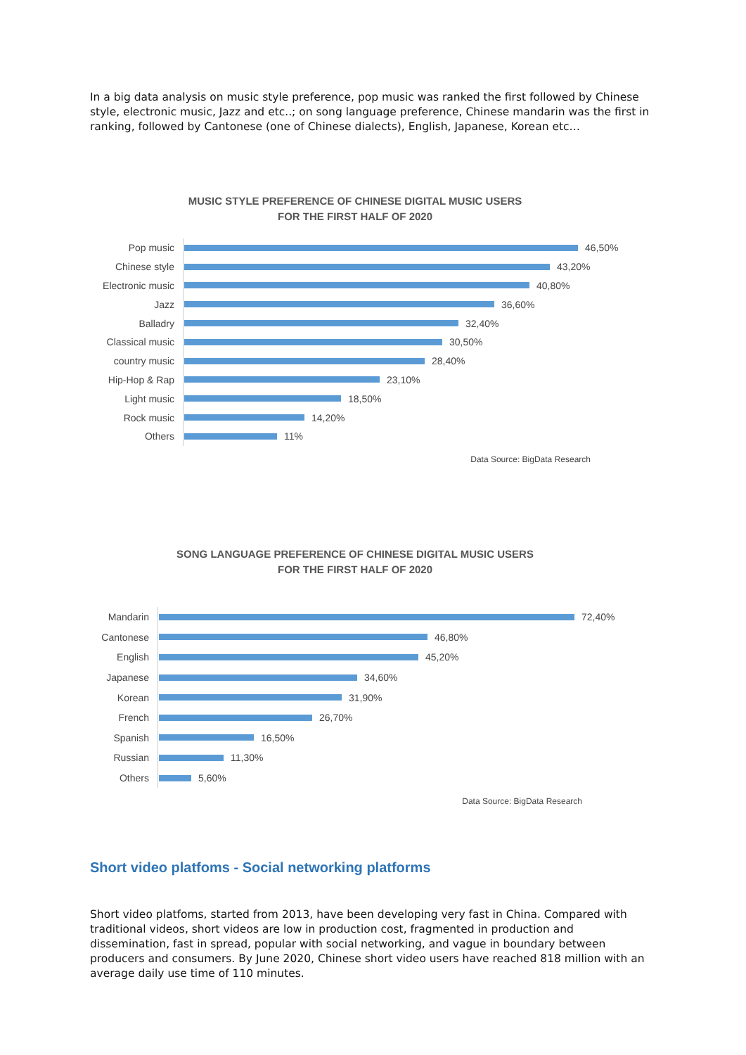In a big data analysis on music style preference, pop music was ranked the first followed by Chinese style, electronic music, Jazz and etc..; on song language preference, Chinese mandarin was the first in ranking, followed by Cantonese (one of Chinese dialects), English, Japanese, Korean etc…
MUSIC STYLE PREFERENCE OF CHINESE DIGITAL MUSIC USERS
FOR THE FIRST HALF OF 2020
Pop music
46,50%
Chinese style
43,20%
Electronic music
40,80%
Jazz
36,60%
Balladry
32,40%
Classical music
30,50%
country music
28,40%
Hip-Hop & Rap
23,10%
Light music
18,50%
Rock music
14,20%
Others
11%
Data Source: BigData Research
SONG LANGUAGE PREFERENCE OF CHINESE DIGITAL MUSIC USERS
FOR THE FIRST HALF OF 2020
Mandarin
72,40%
Cantonese
46,80%
English
45,20%
Japanese
34,60%
Korean
31,90%
French
26,70%
Spanish
16,50%
Russian
11,30%
Others
5,60%
Data Source: BigData Research
Short video platfoms - Social networking platforms
Short video platfoms, started from 2013, have been developing very fast in China. Compared with traditional videos, short videos are low in production cost, fragmented in production and dissemination, fast in spread, popular with social networking, and vague in boundary between producers and consumers. By June 2020, Chinese short video users have reached 818 million with an average daily use time of 110 minutes.